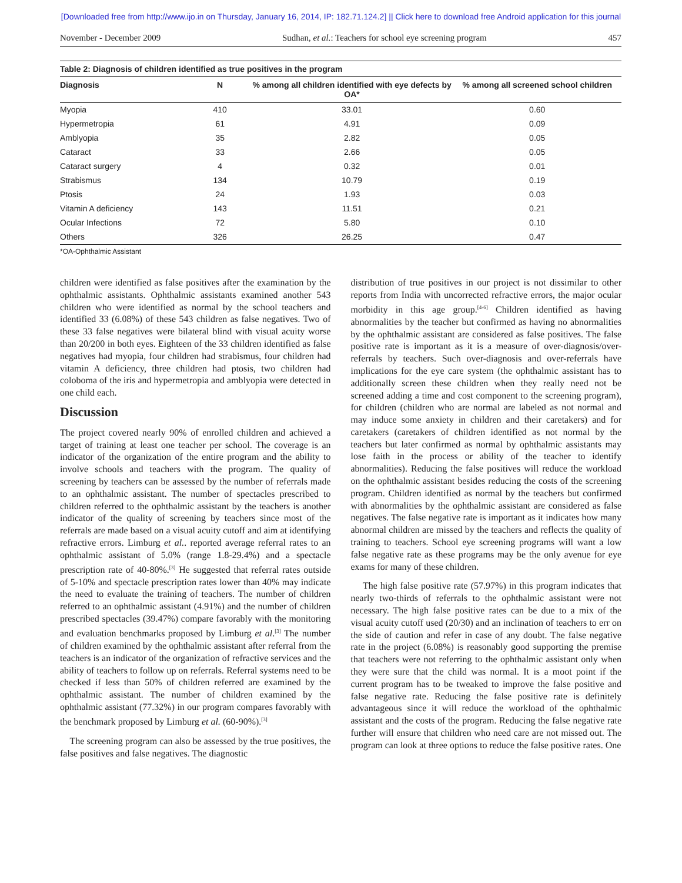[Downloaded free from http://www.ijo.in on Thursday, January 16, 2014, IP: 182.71.124.2] || Click here to download free Android application for this journal
November - December 2009 Sudhan, et al.: Teachers for school eye screening program 457
Table 2: Diagnosis of children identified as true positives in the program
| Diagnosis | N | % among all children identified with eye defects by OA* | % among all screened school children |
| --- | --- | --- | --- |
| Myopia | 410 | 33.01 | 0.60 |
| Hypermetropia | 61 | 4.91 | 0.09 |
| Amblyopia | 35 | 2.82 | 0.05 |
| Cataract | 33 | 2.66 | 0.05 |
| Cataract surgery | 4 | 0.32 | 0.01 |
| Strabismus | 134 | 10.79 | 0.19 |
| Ptosis | 24 | 1.93 | 0.03 |
| Vitamin A deficiency | 143 | 11.51 | 0.21 |
| Ocular Infections | 72 | 5.80 | 0.10 |
| Others | 326 | 26.25 | 0.47 |
*OA-Ophthalmic Assistant
children were identified as false positives after the examination by the ophthalmic assistants. Ophthalmic assistants examined another 543 children who were identified as normal by the school teachers and identified 33 (6.08%) of these 543 children as false negatives. Two of these 33 false negatives were bilateral blind with visual acuity worse than 20/200 in both eyes. Eighteen of the 33 children identified as false negatives had myopia, four children had strabismus, four children had vitamin A deficiency, three children had ptosis, two children had coloboma of the iris and hypermetropia and amblyopia were detected in one child each.
Discussion
The project covered nearly 90% of enrolled children and achieved a target of training at least one teacher per school. The coverage is an indicator of the organization of the entire program and the ability to involve schools and teachers with the program. The quality of screening by teachers can be assessed by the number of referrals made to an ophthalmic assistant. The number of spectacles prescribed to children referred to the ophthalmic assistant by the teachers is another indicator of the quality of screening by teachers since most of the referrals are made based on a visual acuity cutoff and aim at identifying refractive errors. Limburg et al.. reported average referral rates to an ophthalmic assistant of 5.0% (range 1.8-29.4%) and a spectacle prescription rate of 40-80%.<sup>[3]</sup> He suggested that referral rates outside of 5-10% and spectacle prescription rates lower than 40% may indicate the need to evaluate the training of teachers. The number of children referred to an ophthalmic assistant (4.91%) and the number of children prescribed spectacles (39.47%) compare favorably with the monitoring and evaluation benchmarks proposed by Limburg et al.<sup>[3]</sup> The number of children examined by the ophthalmic assistant after referral from the teachers is an indicator of the organization of refractive services and the ability of teachers to follow up on referrals. Referral systems need to be checked if less than 50% of children referred are examined by the ophthalmic assistant. The number of children examined by the ophthalmic assistant (77.32%) in our program compares favorably with the benchmark proposed by Limburg et al. (60-90%).<sup>[3]</sup>
The screening program can also be assessed by the true positives, the false positives and false negatives. The diagnostic
distribution of true positives in our project is not dissimilar to other reports from India with uncorrected refractive errors, the major ocular morbidity in this age group.<sup>[4-6]</sup> Children identified as having abnormalities by the teacher but confirmed as having no abnormalities by the ophthalmic assistant are considered as false positives. The false positive rate is important as it is a measure of over-diagnosis/over-referrals by teachers. Such over-diagnosis and over-referrals have implications for the eye care system (the ophthalmic assistant has to additionally screen these children when they really need not be screened adding a time and cost component to the screening program), for children (children who are normal are labeled as not normal and may induce some anxiety in children and their caretakers) and for caretakers (caretakers of children identified as not normal by the teachers but later confirmed as normal by ophthalmic assistants may lose faith in the process or ability of the teacher to identify abnormalities). Reducing the false positives will reduce the workload on the ophthalmic assistant besides reducing the costs of the screening program. Children identified as normal by the teachers but confirmed with abnormalities by the ophthalmic assistant are considered as false negatives. The false negative rate is important as it indicates how many abnormal children are missed by the teachers and reflects the quality of training to teachers. School eye screening programs will want a low false negative rate as these programs may be the only avenue for eye exams for many of these children.
The high false positive rate (57.97%) in this program indicates that nearly two-thirds of referrals to the ophthalmic assistant were not necessary. The high false positive rates can be due to a mix of the visual acuity cutoff used (20/30) and an inclination of teachers to err on the side of caution and refer in case of any doubt. The false negative rate in the project (6.08%) is reasonably good supporting the premise that teachers were not referring to the ophthalmic assistant only when they were sure that the child was normal. It is a moot point if the current program has to be tweaked to improve the false positive and false negative rate. Reducing the false positive rate is definitely advantageous since it will reduce the workload of the ophthalmic assistant and the costs of the program. Reducing the false negative rate further will ensure that children who need care are not missed out. The program can look at three options to reduce the false positive rates. One